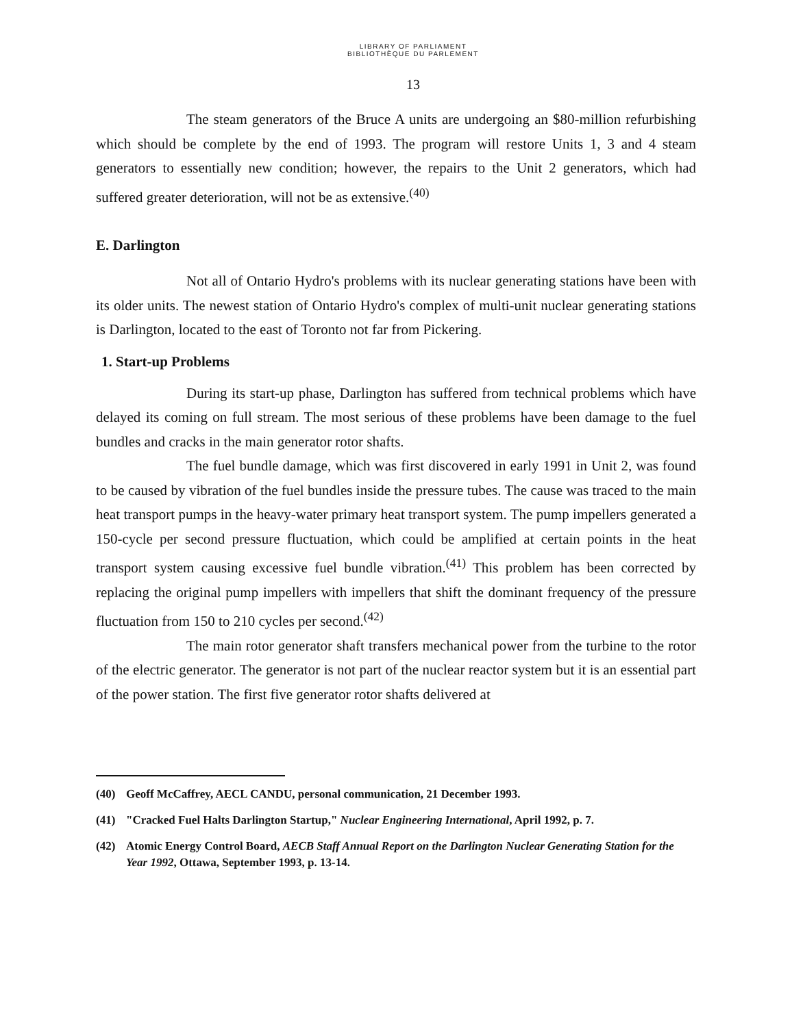LIBRARY OF PARLIAMENT
BIBLIOTHÈQUE DU PARLEMENT
13
The steam generators of the Bruce A units are undergoing an $80-million refurbishing which should be complete by the end of 1993. The program will restore Units 1, 3 and 4 steam generators to essentially new condition; however, the repairs to the Unit 2 generators, which had suffered greater deterioration, will not be as extensive.<sup>(40)</sup>
E. Darlington
Not all of Ontario Hydro's problems with its nuclear generating stations have been with its older units. The newest station of Ontario Hydro's complex of multi-unit nuclear generating stations is Darlington, located to the east of Toronto not far from Pickering.
1. Start-up Problems
During its start-up phase, Darlington has suffered from technical problems which have delayed its coming on full stream. The most serious of these problems have been damage to the fuel bundles and cracks in the main generator rotor shafts.
The fuel bundle damage, which was first discovered in early 1991 in Unit 2, was found to be caused by vibration of the fuel bundles inside the pressure tubes. The cause was traced to the main heat transport pumps in the heavy-water primary heat transport system. The pump impellers generated a 150-cycle per second pressure fluctuation, which could be amplified at certain points in the heat transport system causing excessive fuel bundle vibration.<sup>(41)</sup> This problem has been corrected by replacing the original pump impellers with impellers that shift the dominant frequency of the pressure fluctuation from 150 to 210 cycles per second.<sup>(42)</sup>
The main rotor generator shaft transfers mechanical power from the turbine to the rotor of the electric generator. The generator is not part of the nuclear reactor system but it is an essential part of the power station. The first five generator rotor shafts delivered at
(40) Geoff McCaffrey, AECL CANDU, personal communication, 21 December 1993.
(41) "Cracked Fuel Halts Darlington Startup," Nuclear Engineering International, April 1992, p. 7.
(42) Atomic Energy Control Board, AECB Staff Annual Report on the Darlington Nuclear Generating Station for the Year 1992, Ottawa, September 1993, p. 13-14.